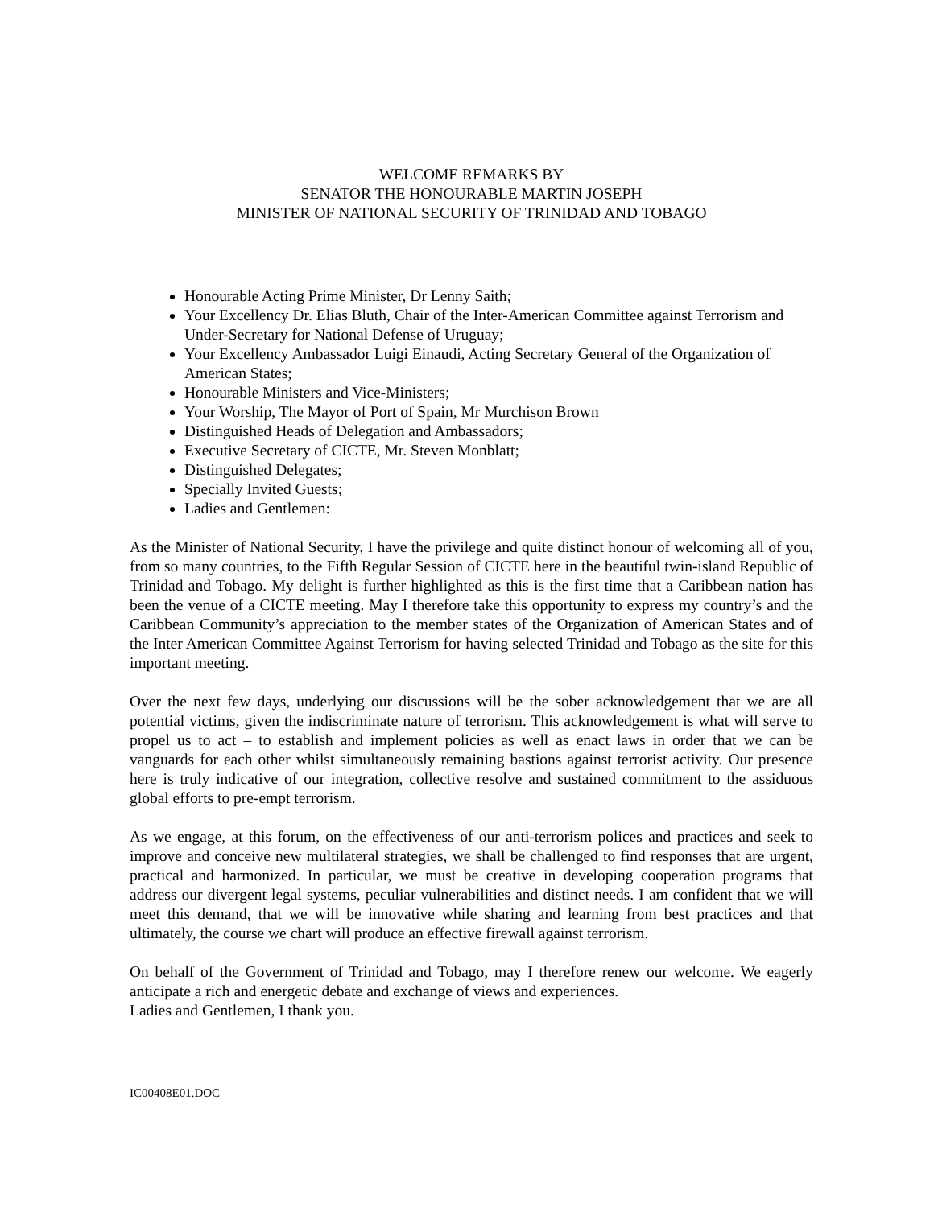WELCOME REMARKS BY
SENATOR THE HONOURABLE MARTIN JOSEPH
MINISTER OF NATIONAL SECURITY OF TRINIDAD AND TOBAGO
Honourable Acting Prime Minister, Dr Lenny Saith;
Your Excellency Dr. Elias Bluth, Chair of the Inter-American Committee against Terrorism and Under-Secretary for National Defense of Uruguay;
Your Excellency Ambassador Luigi Einaudi, Acting Secretary General of the Organization of American States;
Honourable Ministers and Vice-Ministers;
Your Worship, The Mayor of Port of Spain, Mr Murchison Brown
Distinguished Heads of Delegation and Ambassadors;
Executive Secretary of CICTE, Mr. Steven Monblatt;
Distinguished Delegates;
Specially Invited Guests;
Ladies and Gentlemen:
As the Minister of National Security, I have the privilege and quite distinct honour of welcoming all of you, from so many countries, to the Fifth Regular Session of CICTE here in the beautiful twin-island Republic of Trinidad and Tobago. My delight is further highlighted as this is the first time that a Caribbean nation has been the venue of a CICTE meeting. May I therefore take this opportunity to express my country’s and the Caribbean Community’s appreciation to the member states of the Organization of American States and of the Inter American Committee Against Terrorism for having selected Trinidad and Tobago as the site for this important meeting.
Over the next few days, underlying our discussions will be the sober acknowledgement that we are all potential victims, given the indiscriminate nature of terrorism. This acknowledgement is what will serve to propel us to act – to establish and implement policies as well as enact laws in order that we can be vanguards for each other whilst simultaneously remaining bastions against terrorist activity. Our presence here is truly indicative of our integration, collective resolve and sustained commitment to the assiduous global efforts to pre-empt terrorism.
As we engage, at this forum, on the effectiveness of our anti-terrorism polices and practices and seek to improve and conceive new multilateral strategies, we shall be challenged to find responses that are urgent, practical and harmonized. In particular, we must be creative in developing cooperation programs that address our divergent legal systems, peculiar vulnerabilities and distinct needs. I am confident that we will meet this demand, that we will be innovative while sharing and learning from best practices and that ultimately, the course we chart will produce an effective firewall against terrorism.
On behalf of the Government of Trinidad and Tobago, may I therefore renew our welcome. We eagerly anticipate a rich and energetic debate and exchange of views and experiences.
Ladies and Gentlemen, I thank you.
IC00408E01.DOC